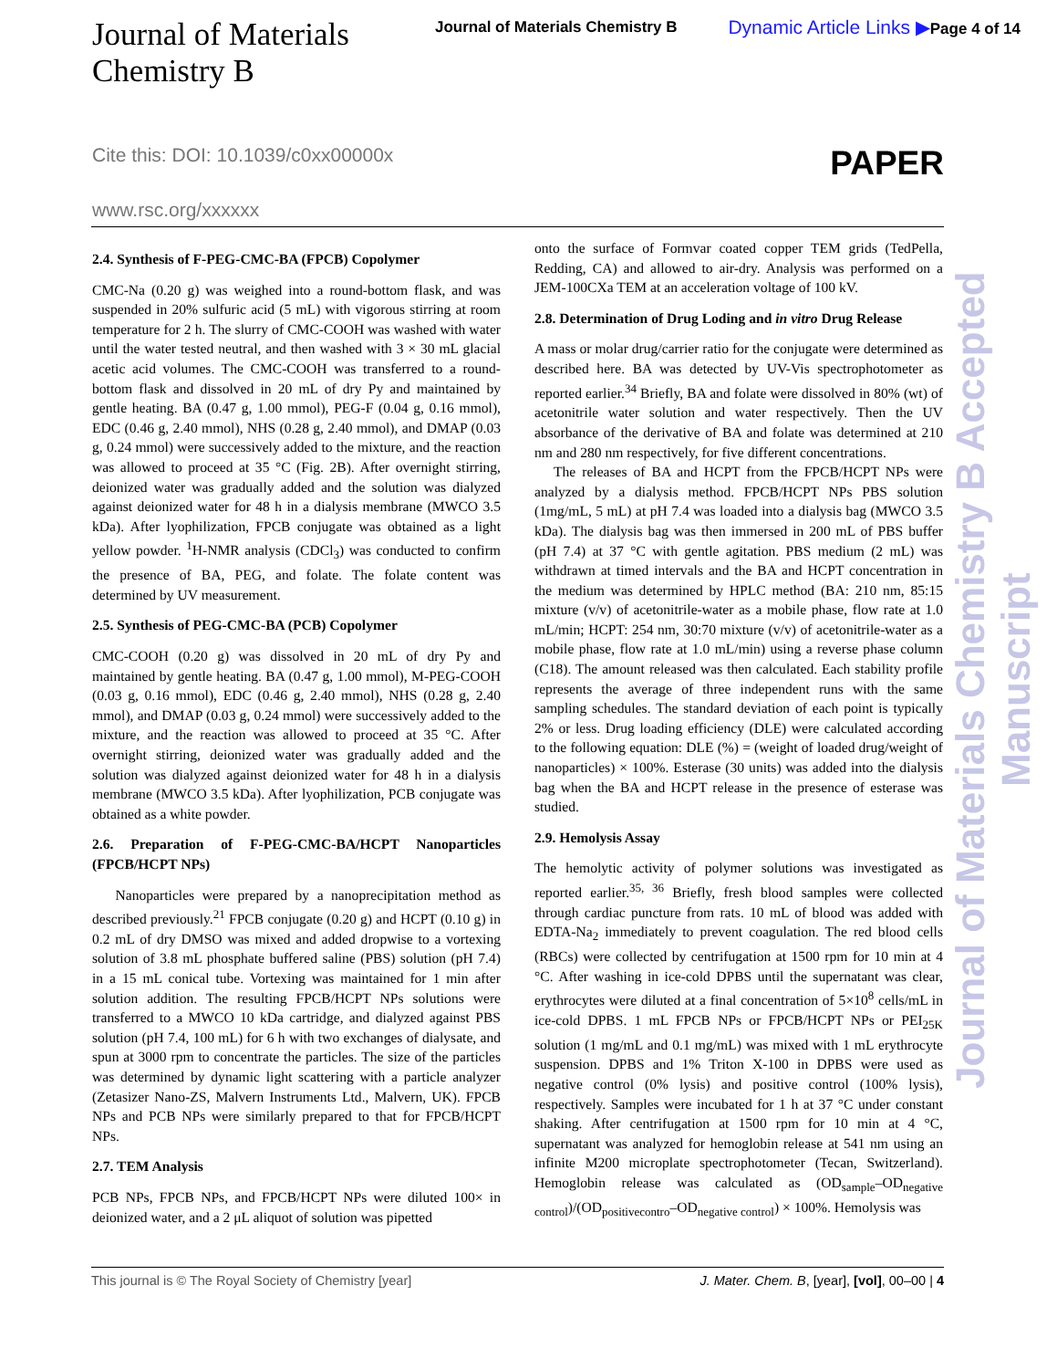Journal of Materials Chemistry B
Journal of Materials Chemistry B
Dynamic Article Links ▶Page 4 of 14
Cite this: DOI: 10.1039/c0xx00000x PAPER
www.rsc.org/xxxxxx
2.4. Synthesis of F-PEG-CMC-BA (FPCB) Copolymer
CMC-Na (0.20 g) was weighed into a round-bottom flask, and was suspended in 20% sulfuric acid (5 mL) with vigorous stirring at room temperature for 2 h. The slurry of CMC-COOH was washed with water until the water tested neutral, and then washed with 3 × 30 mL glacial acetic acid volumes. The CMC-COOH was transferred to a round-bottom flask and dissolved in 20 mL of dry Py and maintained by gentle heating. BA (0.47 g, 1.00 mmol), PEG-F (0.04 g, 0.16 mmol), EDC (0.46 g, 2.40 mmol), NHS (0.28 g, 2.40 mmol), and DMAP (0.03 g, 0.24 mmol) were successively added to the mixture, and the reaction was allowed to proceed at 35 °C (Fig. 2B). After overnight stirring, deionized water was gradually added and the solution was dialyzed against deionized water for 48 h in a dialysis membrane (MWCO 3.5 kDa). After lyophilization, FPCB conjugate was obtained as a light yellow powder. <sup>1</sup>H-NMR analysis (CDCl<sub>3</sub>) was conducted to confirm the presence of BA, PEG, and folate. The folate content was determined by UV measurement.
2.5. Synthesis of PEG-CMC-BA (PCB) Copolymer
CMC-COOH (0.20 g) was dissolved in 20 mL of dry Py and maintained by gentle heating. BA (0.47 g, 1.00 mmol), M-PEG-COOH (0.03 g, 0.16 mmol), EDC (0.46 g, 2.40 mmol), NHS (0.28 g, 2.40 mmol), and DMAP (0.03 g, 0.24 mmol) were successively added to the mixture, and the reaction was allowed to proceed at 35 °C. After overnight stirring, deionized water was gradually added and the solution was dialyzed against deionized water for 48 h in a dialysis membrane (MWCO 3.5 kDa). After lyophilization, PCB conjugate was obtained as a white powder.
2.6. Preparation of F-PEG-CMC-BA/HCPT Nanoparticles (FPCB/HCPT NPs)
Nanoparticles were prepared by a nanoprecipitation method as described previously.<sup>21</sup> FPCB conjugate (0.20 g) and HCPT (0.10 g) in 0.2 mL of dry DMSO was mixed and added dropwise to a vortexing solution of 3.8 mL phosphate buffered saline (PBS) solution (pH 7.4) in a 15 mL conical tube. Vortexing was maintained for 1 min after solution addition. The resulting FPCB/HCPT NPs solutions were transferred to a MWCO 10 kDa cartridge, and dialyzed against PBS solution (pH 7.4, 100 mL) for 6 h with two exchanges of dialysate, and spun at 3000 rpm to concentrate the particles. The size of the particles was determined by dynamic light scattering with a particle analyzer (Zetasizer Nano-ZS, Malvern Instruments Ltd., Malvern, UK). FPCB NPs and PCB NPs were similarly prepared to that for FPCB/HCPT NPs.
2.7. TEM Analysis
PCB NPs, FPCB NPs, and FPCB/HCPT NPs were diluted 100× in deionized water, and a 2 μL aliquot of solution was pipetted
onto the surface of Formvar coated copper TEM grids (TedPella, Redding, CA) and allowed to air-dry. Analysis was performed on a JEM-100CXa TEM at an acceleration voltage of 100 kV.
2.8. Determination of Drug Loding and in vitro Drug Release
A mass or molar drug/carrier ratio for the conjugate were determined as described here. BA was detected by UV-Vis spectrophotometer as reported earlier.<sup>34</sup> Briefly, BA and folate were dissolved in 80% (wt) of acetonitrile water solution and water respectively. Then the UV absorbance of the derivative of BA and folate was determined at 210 nm and 280 nm respectively, for five different concentrations.
The releases of BA and HCPT from the FPCB/HCPT NPs were analyzed by a dialysis method. FPCB/HCPT NPs PBS solution (1mg/mL, 5 mL) at pH 7.4 was loaded into a dialysis bag (MWCO 3.5 kDa). The dialysis bag was then immersed in 200 mL of PBS buffer (pH 7.4) at 37 °C with gentle agitation. PBS medium (2 mL) was withdrawn at timed intervals and the BA and HCPT concentration in the medium was determined by HPLC method (BA: 210 nm, 85:15 mixture (v/v) of acetonitrile-water as a mobile phase, flow rate at 1.0 mL/min; HCPT: 254 nm, 30:70 mixture (v/v) of acetonitrile-water as a mobile phase, flow rate at 1.0 mL/min) using a reverse phase column (C18). The amount released was then calculated. Each stability profile represents the average of three independent runs with the same sampling schedules. The standard deviation of each point is typically 2% or less. Drug loading efficiency (DLE) were calculated according to the following equation: DLE (%) = (weight of loaded drug/weight of nanoparticles) × 100%. Esterase (30 units) was added into the dialysis bag when the BA and HCPT release in the presence of esterase was studied.
2.9. Hemolysis Assay
The hemolytic activity of polymer solutions was investigated as reported earlier.<sup>35, 36</sup> Briefly, fresh blood samples were collected through cardiac puncture from rats. 10 mL of blood was added with EDTA-Na<sub>2</sub> immediately to prevent coagulation. The red blood cells (RBCs) were collected by centrifugation at 1500 rpm for 10 min at 4 °C. After washing in ice-cold DPBS until the supernatant was clear, erythrocytes were diluted at a final concentration of 5×10<sup>8</sup> cells/mL in ice-cold DPBS. 1 mL FPCB NPs or FPCB/HCPT NPs or PEI<sub>25K</sub> solution (1 mg/mL and 0.1 mg/mL) was mixed with 1 mL erythrocyte suspension. DPBS and 1% Triton X-100 in DPBS were used as negative control (0% lysis) and positive control (100% lysis), respectively. Samples were incubated for 1 h at 37 °C under constant shaking. After centrifugation at 1500 rpm for 10 min at 4 °C, supernatant was analyzed for hemoglobin release at 541 nm using an infinite M200 microplate spectrophotometer (Tecan, Switzerland). Hemoglobin release was calculated as (OD<sub>sample</sub>–OD<sub>negative control</sub>)/(OD<sub>positivecontro</sub>–OD<sub>negative control</sub>) × 100%. Hemolysis was
This journal is © The Royal Society of Chemistry [year] J. Mater. Chem. B, [year], [vol], 00–00 | 4
Journal of Materials Chemistry B Accepted Manuscript